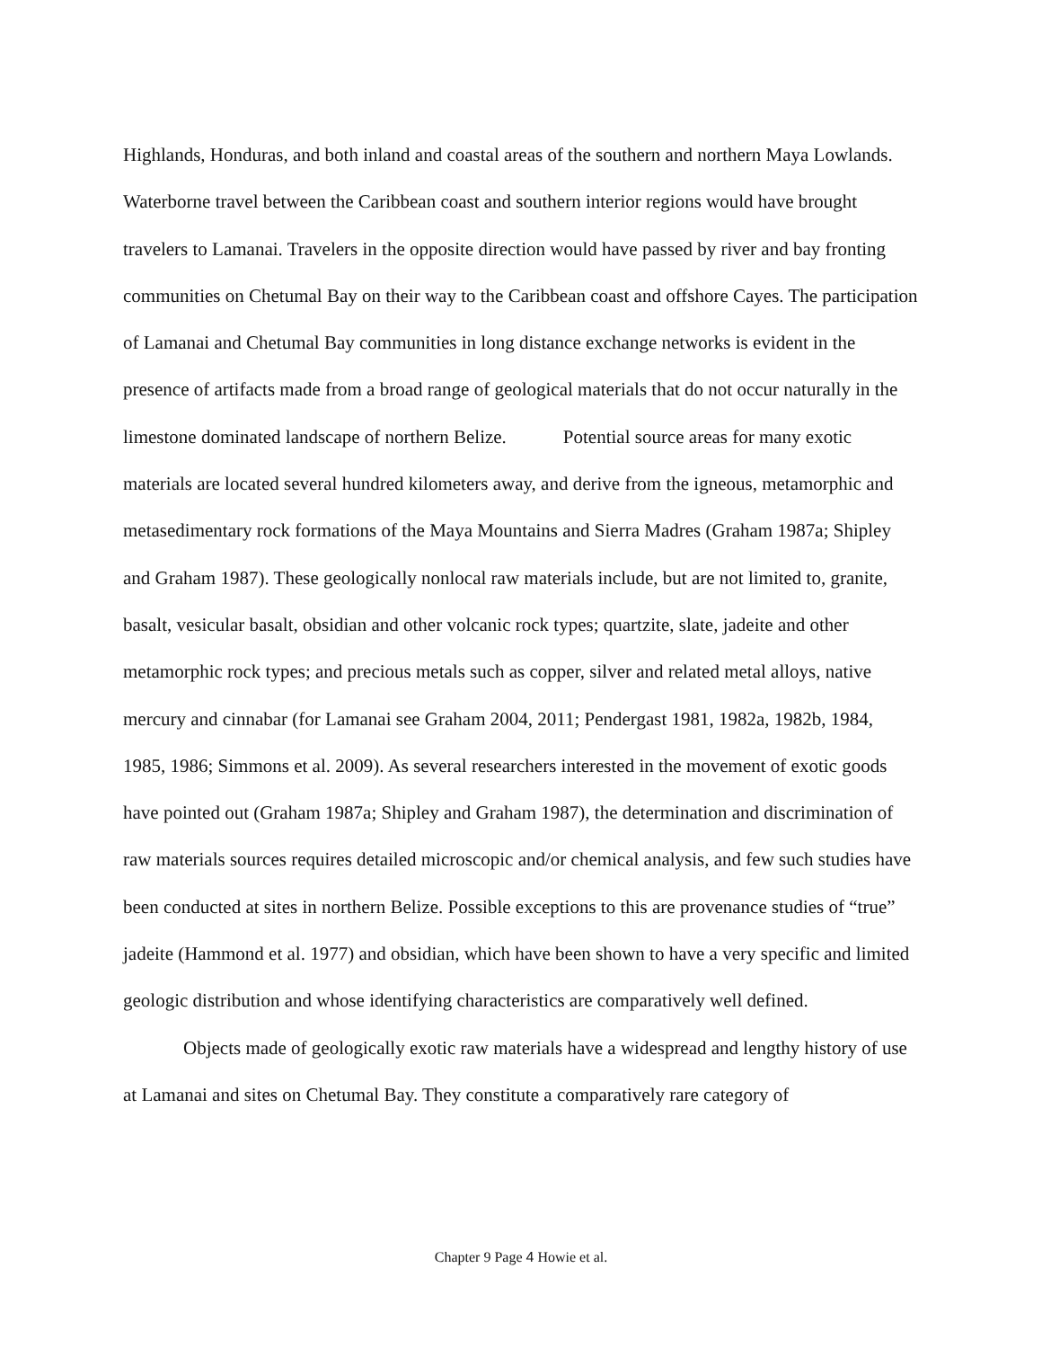Highlands, Honduras, and both inland and coastal areas of the southern and northern Maya Lowlands. Waterborne travel between the Caribbean coast and southern interior regions would have brought travelers to Lamanai. Travelers in the opposite direction would have passed by river and bay fronting communities on Chetumal Bay on their way to the Caribbean coast and offshore Cayes. The participation of Lamanai and Chetumal Bay communities in long distance exchange networks is evident in the presence of artifacts made from a broad range of geological materials that do not occur naturally in the limestone dominated landscape of northern Belize. Potential source areas for many exotic materials are located several hundred kilometers away, and derive from the igneous, metamorphic and metasedimentary rock formations of the Maya Mountains and Sierra Madres (Graham 1987a; Shipley and Graham 1987). These geologically nonlocal raw materials include, but are not limited to, granite, basalt, vesicular basalt, obsidian and other volcanic rock types; quartzite, slate, jadeite and other metamorphic rock types; and precious metals such as copper, silver and related metal alloys, native mercury and cinnabar (for Lamanai see Graham 2004, 2011; Pendergast 1981, 1982a, 1982b, 1984, 1985, 1986; Simmons et al. 2009). As several researchers interested in the movement of exotic goods have pointed out (Graham 1987a; Shipley and Graham 1987), the determination and discrimination of raw materials sources requires detailed microscopic and/or chemical analysis, and few such studies have been conducted at sites in northern Belize. Possible exceptions to this are provenance studies of “true” jadeite (Hammond et al. 1977) and obsidian, which have been shown to have a very specific and limited geologic distribution and whose identifying characteristics are comparatively well defined.
Objects made of geologically exotic raw materials have a widespread and lengthy history of use at Lamanai and sites on Chetumal Bay. They constitute a comparatively rare category of
Chapter 9 Page 4 Howie et al.